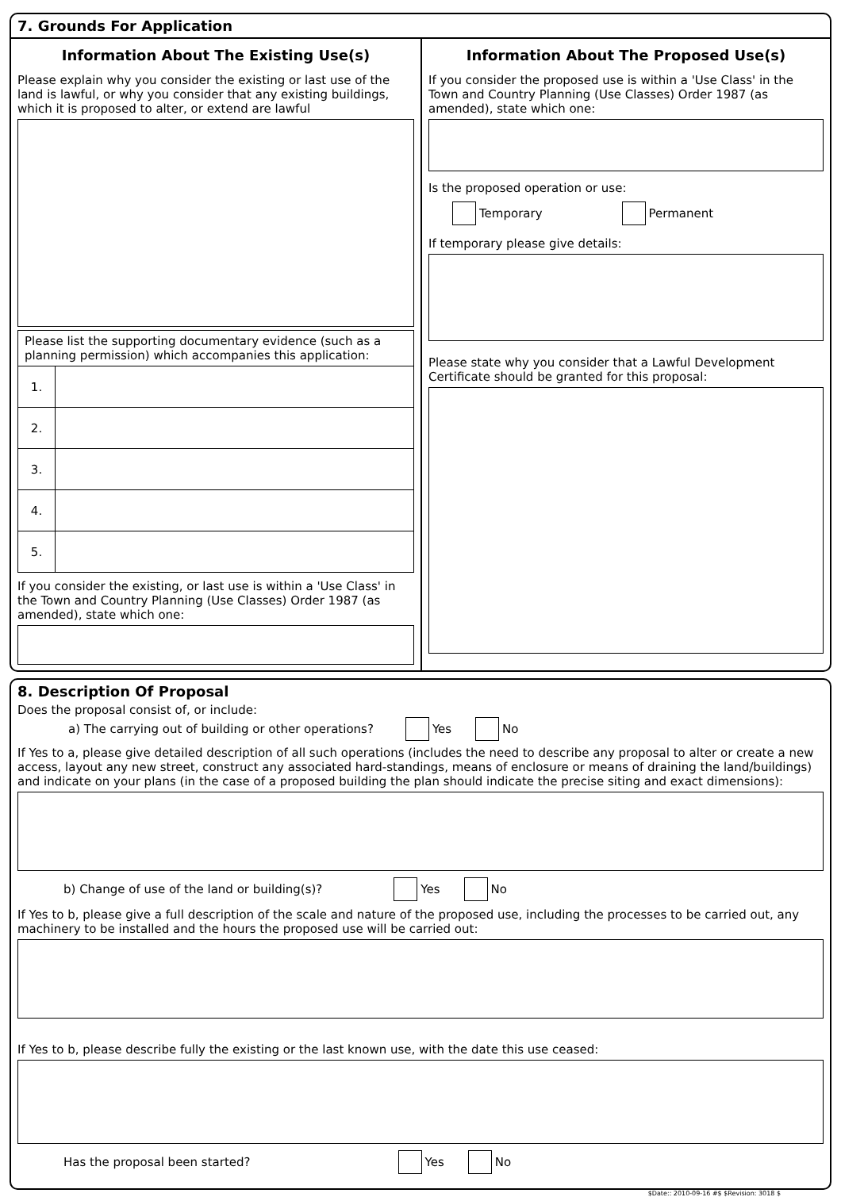7. Grounds For Application
Information About The Existing Use(s)
Please explain why you consider the existing or last use of the land is lawful, or why you consider that any existing buildings, which it is proposed to alter, or extend are lawful
| Please list the supporting documentary evidence (such as a planning permission) which accompanies this application: | |
| 1. | |
| 2. | |
| 3. | |
| 4. | |
| 5. | |
If you consider the existing, or last use is within a 'Use Class' in the Town and Country Planning (Use Classes) Order 1987 (as amended), state which one:
Information About The Proposed Use(s)
If you consider the proposed use is within a 'Use Class' in the Town and Country Planning (Use Classes) Order 1987 (as amended), state which one:
Is the proposed operation or use:
Temporary Permanent
If temporary please give details:
Please state why you consider that a Lawful Development Certificate should be granted for this proposal:
8. Description Of Proposal
Does the proposal consist of, or include:
a) The carrying out of building or other operations? Yes No
If Yes to a, please give detailed description of all such operations (includes the need to describe any proposal to alter or create a new access, layout any new street, construct any associated hard-standings, means of enclosure or means of draining the land/buildings) and indicate on your plans (in the case of a proposed building the plan should indicate the precise siting and exact dimensions):
b) Change of use of the land or building(s)? Yes No
If Yes to b, please give a full description of the scale and nature of the proposed use, including the processes to be carried out, any machinery to be installed and the hours the proposed use will be carried out:
If Yes to b, please describe fully the existing or the last known use, with the date this use ceased:
Has the proposal been started? Yes No
$Date:: 2010-09-16 #$ $Revision: 3018 $